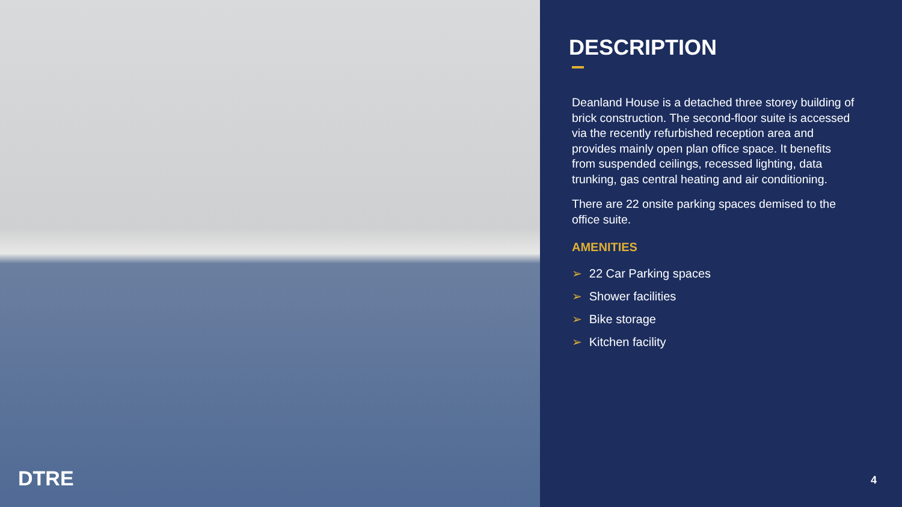DTRE
DESCRIPTION
Deanland House is a detached three storey building of brick construction. The second-floor suite is accessed via the recently refurbished reception area and provides mainly open plan office space. It benefits from suspended ceilings, recessed lighting, data trunking, gas central heating and air conditioning.
There are 22 onsite parking spaces demised to the office suite.
AMENITIES
➢ 22 Car Parking spaces
➢ Shower facilities
➢ Bike storage
➢ Kitchen facility
4